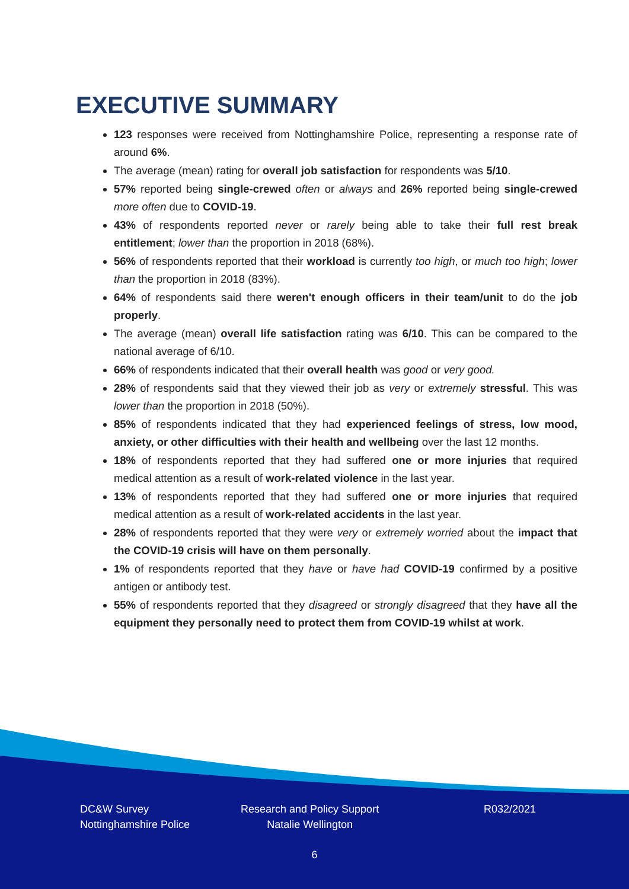EXECUTIVE SUMMARY
123 responses were received from Nottinghamshire Police, representing a response rate of around 6%.
The average (mean) rating for overall job satisfaction for respondents was 5/10.
57% reported being single-crewed often or always and 26% reported being single-crewed more often due to COVID-19.
43% of respondents reported never or rarely being able to take their full rest break entitlement; lower than the proportion in 2018 (68%).
56% of respondents reported that their workload is currently too high, or much too high; lower than the proportion in 2018 (83%).
64% of respondents said there weren't enough officers in their team/unit to do the job properly.
The average (mean) overall life satisfaction rating was 6/10. This can be compared to the national average of 6/10.
66% of respondents indicated that their overall health was good or very good.
28% of respondents said that they viewed their job as very or extremely stressful. This was lower than the proportion in 2018 (50%).
85% of respondents indicated that they had experienced feelings of stress, low mood, anxiety, or other difficulties with their health and wellbeing over the last 12 months.
18% of respondents reported that they had suffered one or more injuries that required medical attention as a result of work-related violence in the last year.
13% of respondents reported that they had suffered one or more injuries that required medical attention as a result of work-related accidents in the last year.
28% of respondents reported that they were very or extremely worried about the impact that the COVID-19 crisis will have on them personally.
1% of respondents reported that they have or have had COVID-19 confirmed by a positive antigen or antibody test.
55% of respondents reported that they disagreed or strongly disagreed that they have all the equipment they personally need to protect them from COVID-19 whilst at work.
DC&W Survey
Nottinghamshire Police
Research and Policy Support
Natalie Wellington
R032/2021
6